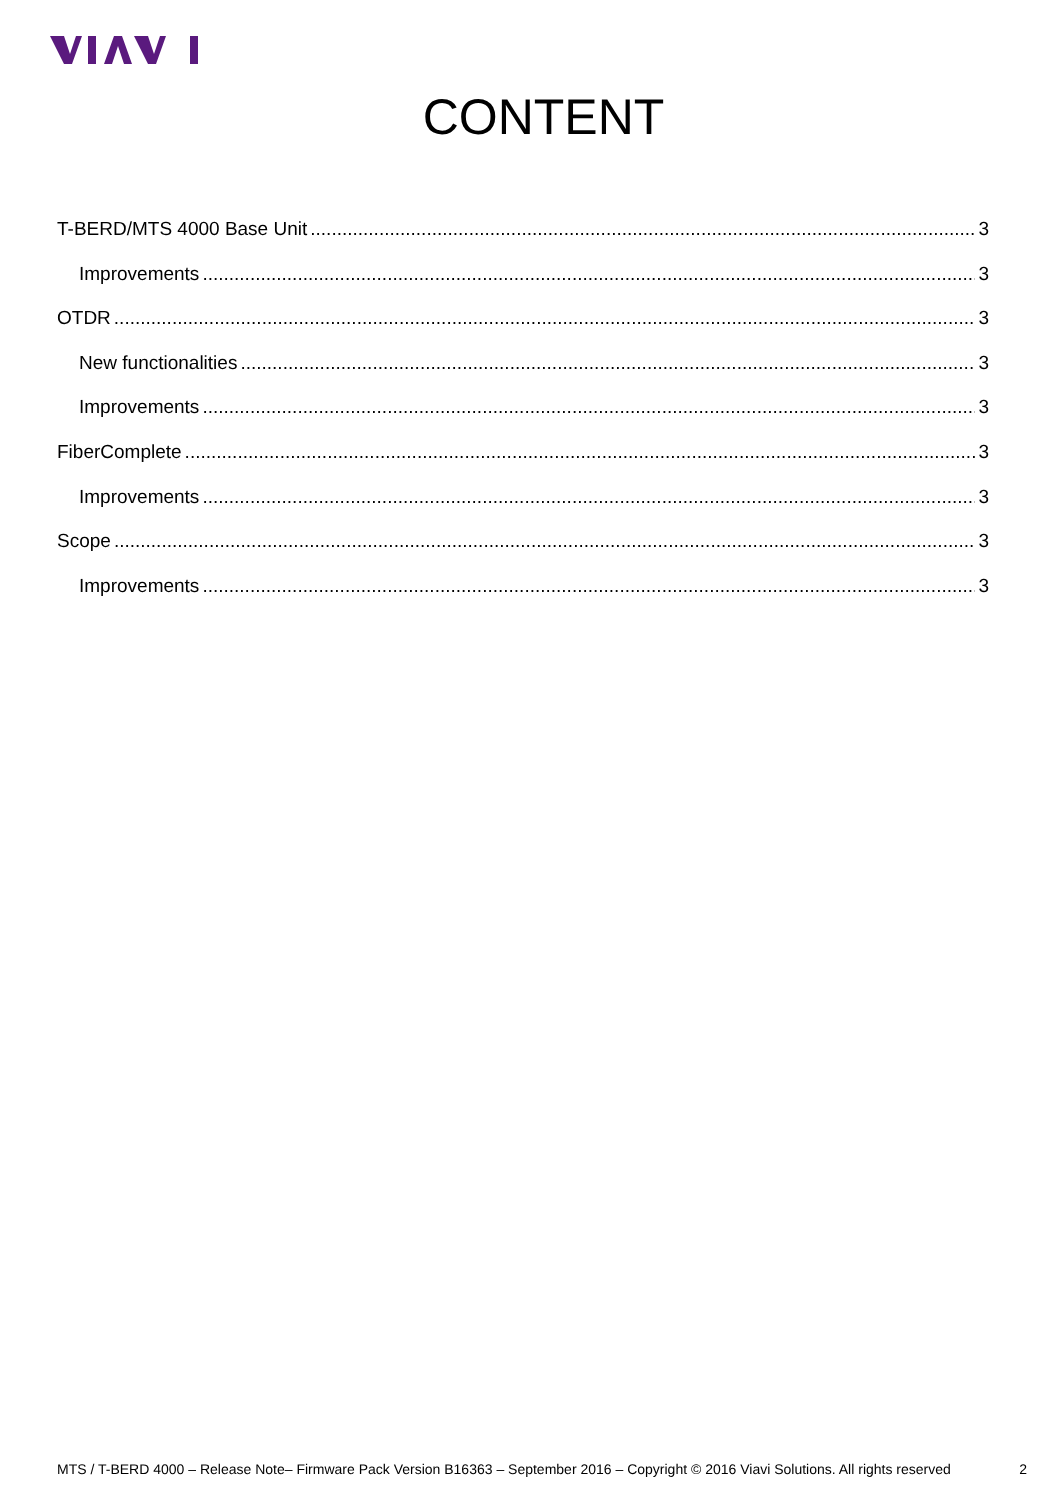CONTENT
T-BERD/MTS 4000 Base Unit 3
Improvements 3
OTDR 3
New functionalities 3
Improvements 3
FiberComplete 3
Improvements 3
Scope 3
Improvements 3
MTS / T-BERD 4000 – Release Note– Firmware Pack Version B16363 – September 2016 – Copyright © 2016 Viavi Solutions. All rights reserved 2